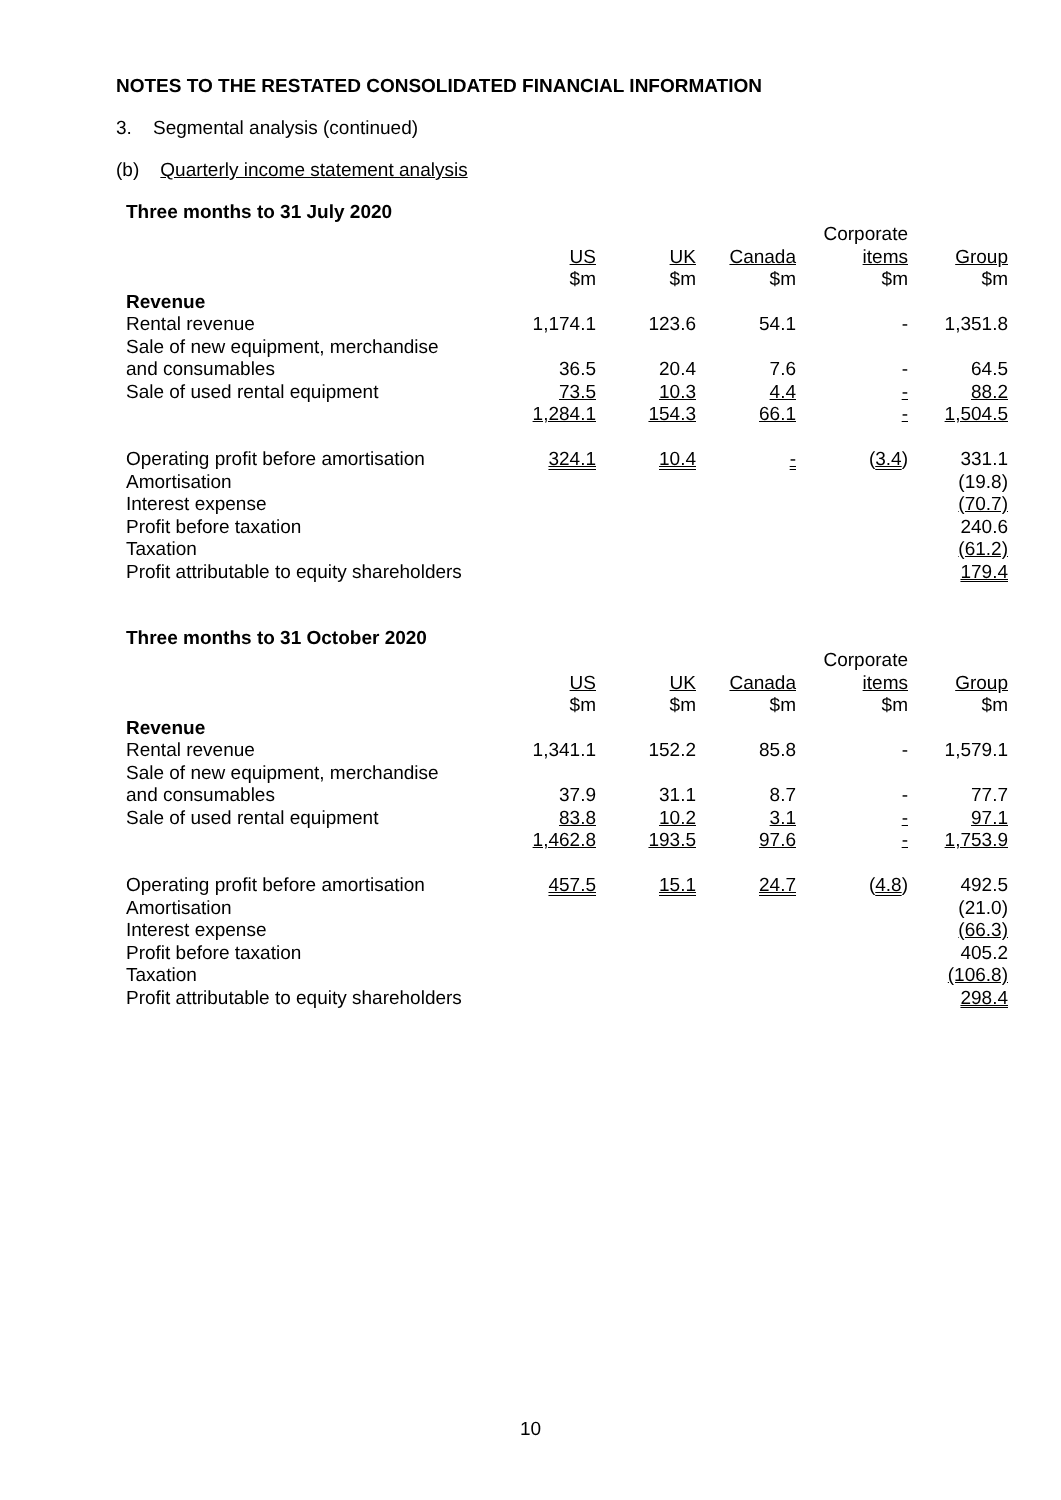NOTES TO THE RESTATED CONSOLIDATED FINANCIAL INFORMATION
3. Segmental analysis (continued)
(b) Quarterly income statement analysis
Three months to 31 July 2020
| | | | | Corporate | |
| | US | UK | Canada | items | Group |
| | $m | $m | $m | $m | $m |
| Revenue | | | | | |
| Rental revenue | 1,174.1 | 123.6 | 54.1 | - | 1,351.8 |
| Sale of new equipment, merchandise | | | | | |
| and consumables | 36.5 | 20.4 | 7.6 | - | 64.5 |
| Sale of used rental equipment | 73.5 | 10.3 | 4.4 | - | 88.2 |
| | 1,284.1 | 154.3 | 66.1 | - | 1,504.5 |
| Operating profit before amortisation | 324.1 | 10.4 | - | ( 3.4 ) | 331.1 |
| Amortisation | | | | | (19.8) |
| Interest expense | | | | | (70.7) |
| Profit before taxation | | | | | 240.6 |
| Taxation | | | | | (61.2) |
| Profit attributable to equity shareholders | | | | | 179.4 |
Three months to 31 October 2020
| | | | | Corporate | |
| | US | UK | Canada | items | Group |
| | $m | $m | $m | $m | $m |
| Revenue | | | | | |
| Rental revenue | 1,341.1 | 152.2 | 85.8 | - | 1,579.1 |
| Sale of new equipment, merchandise | | | | | |
| and consumables | 37.9 | 31.1 | 8.7 | - | 77.7 |
| Sale of used rental equipment | 83.8 | 10.2 | 3.1 | - | 97.1 |
| | 1,462.8 | 193.5 | 97.6 | - | 1,753.9 |
| Operating profit before amortisation | 457.5 | 15.1 | 24.7 | ( 4.8 ) | 492.5 |
| Amortisation | | | | | (21.0) |
| Interest expense | | | | | (66.3) |
| Profit before taxation | | | | | 405.2 |
| Taxation | | | | | (106.8) |
| Profit attributable to equity shareholders | | | | | 298.4 |
10